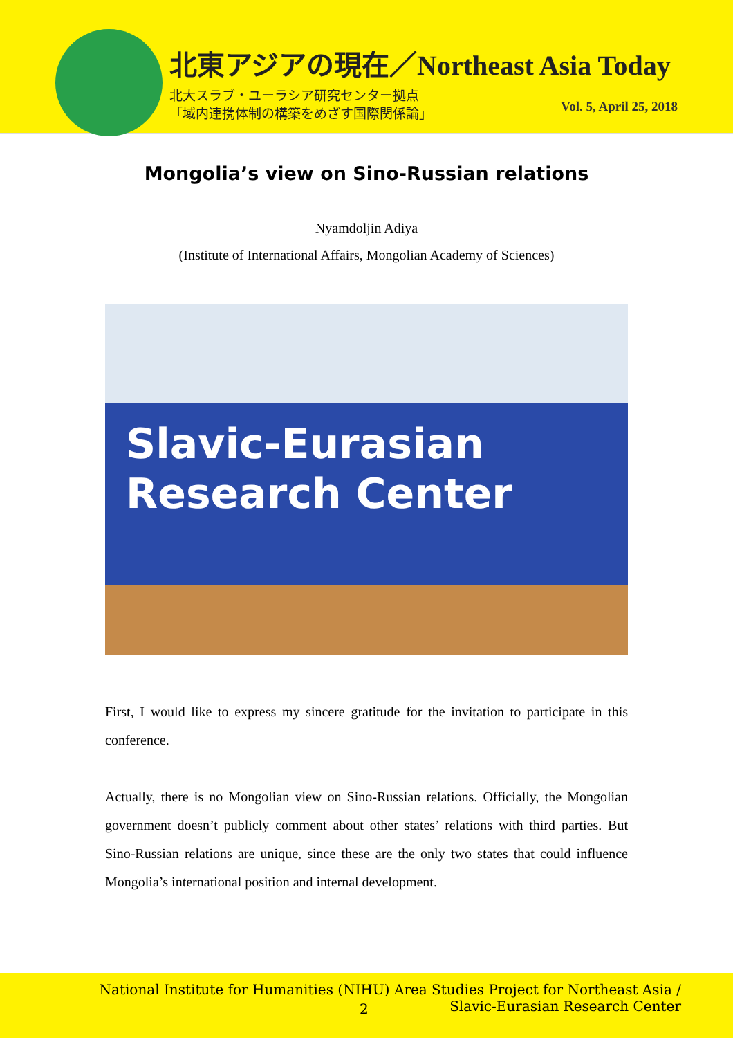北東アジアの現在／Northeast Asia Today
北大スラブ・ユーラシア研究センター拠点
「域内連携体制の構築をめざす国際関係論」
Vol. 5, April 25, 2018
Mongolia’s view on Sino-Russian relations
Nyamdoljin Adiya
(Institute of International Affairs, Mongolian Academy of Sciences)
Slavic-Eurasian
Research Center
First, I would like to express my sincere gratitude for the invitation to participate in this conference.
Actually, there is no Mongolian view on Sino-Russian relations. Officially, the Mongolian government doesn’t publicly comment about other states’ relations with third parties. But Sino-Russian relations are unique, since these are the only two states that could influence Mongolia’s international position and internal development.
National Institute for Humanities (NIHU) Area Studies Project for Northeast Asia /
Slavic-Eurasian Research Center
2